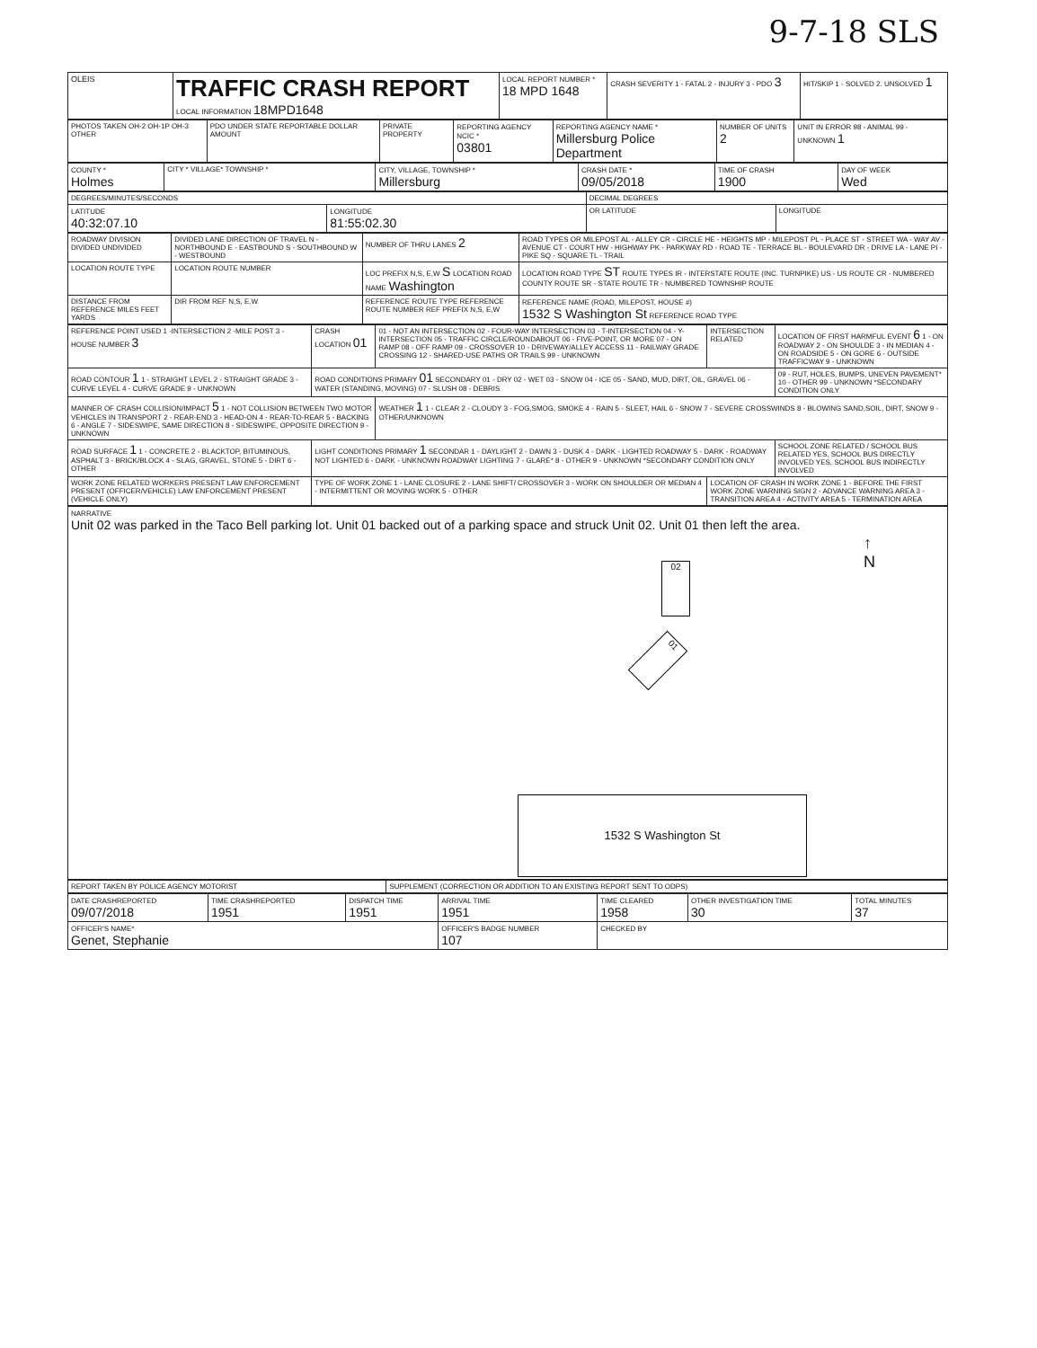9-7-18 SLS
| OLEIS | TRAFFIC CRASH REPORT LOCAL INFORMATION 18MPD1648 | LOCAL REPORT NUMBER * 18 MPD 1648 | CRASH SEVERITY 1 - FATAL 2 - INJURY 3 - PDO 3 | HIT/SKIP 1 - SOLVED 2. UNSOLVED 1 |
| PHOTOS TAKEN OH-2 OH-1P OH-3 OTHER | PDO UNDER STATE REPORTABLE DOLLAR AMOUNT | PRIVATE PROPERTY | REPORTING AGENCY NCIC * 03801 | REPORTING AGENCY NAME * Millersburg Police Department | NUMBER OF UNITS 2 | UNIT IN ERROR 98 - ANIMAL 99 - UNKNOWN 1 |
| COUNTY * Holmes | CITY * VILLAGE* TOWNSHIP * | CITY, VILLAGE, TOWNSHIP * Millersburg | CRASH DATE * 09/05/2018 | TIME OF CRASH 1900 | DAY OF WEEK Wed |
| DEGREES/MINUTES/SECONDS | | DECIMAL DEGREES | |
| LATITUDE 40:32:07.10 | LONGITUDE 81:55:02.30 | OR LATITUDE | LONGITUDE |
| ROADWAY DIVISION DIVIDED UNDIVIDED | DIVIDED LANE DIRECTION OF TRAVEL N - NORTHBOUND E - EASTBOUND S - SOUTHBOUND W - WESTBOUND | NUMBER OF THRU LANES 2 | ROAD TYPES OR MILEPOST AL - ALLEY CR - CIRCLE HE - HEIGHTS MP - MILEPOST PL - PLACE ST - STREET WA - WAY AV - AVENUE CT - COURT HW - HIGHWAY PK - PARKWAY RD - ROAD TE - TERRACE BL - BOULEVARD DR - DRIVE LA - LANE PI - PIKE SQ - SQUARE TL - TRAIL |
| LOCATION ROUTE TYPE | LOCATION ROUTE NUMBER | LOC PREFIX N,S, E,W S LOCATION ROAD NAME Washington | LOCATION ROAD TYPE ST ROUTE TYPES IR - INTERSTATE ROUTE (INC. TURNPIKE) US - US ROUTE CR - NUMBERED COUNTY ROUTE SR - STATE ROUTE TR - NUMBERED TOWNSHIP ROUTE |
| DISTANCE FROM REFERENCE MILES FEET YARDS | DIR FROM REF N,S, E,W | REFERENCE ROUTE TYPE REFERENCE ROUTE NUMBER REF PREFIX N,S, E,W | REFERENCE NAME (ROAD, MILEPOST, HOUSE #) 1532 S Washington St REFERENCE ROAD TYPE |
| REFERENCE POINT USED 1 -INTERSECTION 2 -MILE POST 3 -HOUSE NUMBER 3 | CRASH LOCATION 01 | 01 - NOT AN INTERSECTION 02 - FOUR-WAY INTERSECTION 03 - T-INTERSECTION 04 - Y-INTERSECTION 05 - TRAFFIC CIRCLE/ROUNDABOUT 06 - FIVE-POINT, OR MORE 07 - ON RAMP 08 - OFF RAMP 09 - CROSSOVER 10 - DRIVEWAY/ALLEY ACCESS 11 - RAILWAY GRADE CROSSING 12 - SHARED-USE PATHS OR TRAILS 99 - UNKNOWN | INTERSECTION RELATED | LOCATION OF FIRST HARMFUL EVENT 6 1 - ON ROADWAY 2 - ON SHOULDE 3 - IN MEDIAN 4 - ON ROADSIDE 5 - ON GORE 6 - OUTSIDE TRAFFICWAY 9 - UNKNOWN |
| ROAD CONTOUR 1 1 - STRAIGHT LEVEL 2 - STRAIGHT GRADE 3 - CURVE LEVEL 4 - CURVE GRADE 9 - UNKNOWN | ROAD CONDITIONS PRIMARY 01 SECONDARY 01 - DRY 02 - WET 03 - SNOW 04 - ICE 05 - SAND, MUD, DIRT, OIL, GRAVEL 06 - WATER (STANDING, MOVING) 07 - SLUSH 08 - DEBRIS | | | 09 - RUT, HOLES, BUMPS, UNEVEN PAVEMENT* 10 - OTHER 99 - UNKNOWN *SECONDARY CONDITION ONLY |
| MANNER OF CRASH COLLISION/IMPACT 5 1 - NOT COLLISION BETWEEN TWO MOTOR VEHICLES IN TRANSPORT 2 - REAR-END 3 - HEAD-ON 4 - REAR-TO-REAR 5 - BACKING 6 - ANGLE 7 - SIDESWIPE, SAME DIRECTION 8 - SIDESWIPE, OPPOSITE DIRECTION 9 - UNKNOWN | | WEATHER 1 1 - CLEAR 2 - CLOUDY 3 - FOG,SMOG, SMOKE 4 - RAIN 5 - SLEET, HAIL 6 - SNOW 7 - SEVERE CROSSWINDS 8 - BLOWING SAND,SOIL, DIRT, SNOW 9 - OTHER/UNKNOWN | | |
| ROAD SURFACE 1 1 - CONCRETE 2 - BLACKTOP, BITUMINOUS, ASPHALT 3 - BRICK/BLOCK 4 - SLAG, GRAVEL, STONE 5 - DIRT 6 - OTHER | LIGHT CONDITIONS PRIMARY 1 SECONDAR 1 - DAYLIGHT 2 - DAWN 3 - DUSK 4 - DARK - LIGHTED ROADWAY 5 - DARK - ROADWAY NOT LIGHTED 6 - DARK - UNKNOWN ROADWAY LIGHTING 7 - GLARE* 8 - OTHER 9 - UNKNOWN *SECONDARY CONDITION ONLY | | | SCHOOL ZONE RELATED / SCHOOL BUS RELATED YES, SCHOOL BUS DIRECTLY INVOLVED YES, SCHOOL BUS INDIRECTLY INVOLVED |
| WORK ZONE RELATED WORKERS PRESENT LAW ENFORCEMENT PRESENT (OFFICER/VEHICLE) LAW ENFORCEMENT PRESENT (VEHICLE ONLY) | TYPE OF WORK ZONE 1 - LANE CLOSURE 2 - LANE SHIFT/ CROSSOVER 3 - WORK ON SHOULDER OR MEDIAN 4 - INTERMITTENT OR MOVING WORK 5 - OTHER | | LOCATION OF CRASH IN WORK ZONE 1 - BEFORE THE FIRST WORK ZONE WARNING SIGN 2 - ADVANCE WARNING AREA 3 - TRANSITION AREA 4 - ACTIVITY AREA 5 - TERMINATION AREA | |
| NARRATIVE Unit 02 was parked in the Taco Bell parking lot. Unit 01 backed out of a parking space and struck Unit 02. Unit 01 then left the area. ↑ N 02 01 1532 S Washington St |
| REPORT TAKEN BY POLICE AGENCY MOTORIST | SUPPLEMENT (CORRECTION OR ADDITION TO AN EXISTING REPORT SENT TO ODPS) |
| DATE CRASHREPORTED 09/07/2018 | TIME CRASHREPORTED 1951 | DISPATCH TIME 1951 | ARRIVAL TIME 1951 | TIME CLEARED 1958 | OTHER INVESTIGATION TIME 30 | TOTAL MINUTES 37 |
| OFFICER'S NAME* Genet, Stephanie | | | OFFICER'S BADGE NUMBER 107 | CHECKED BY | | |